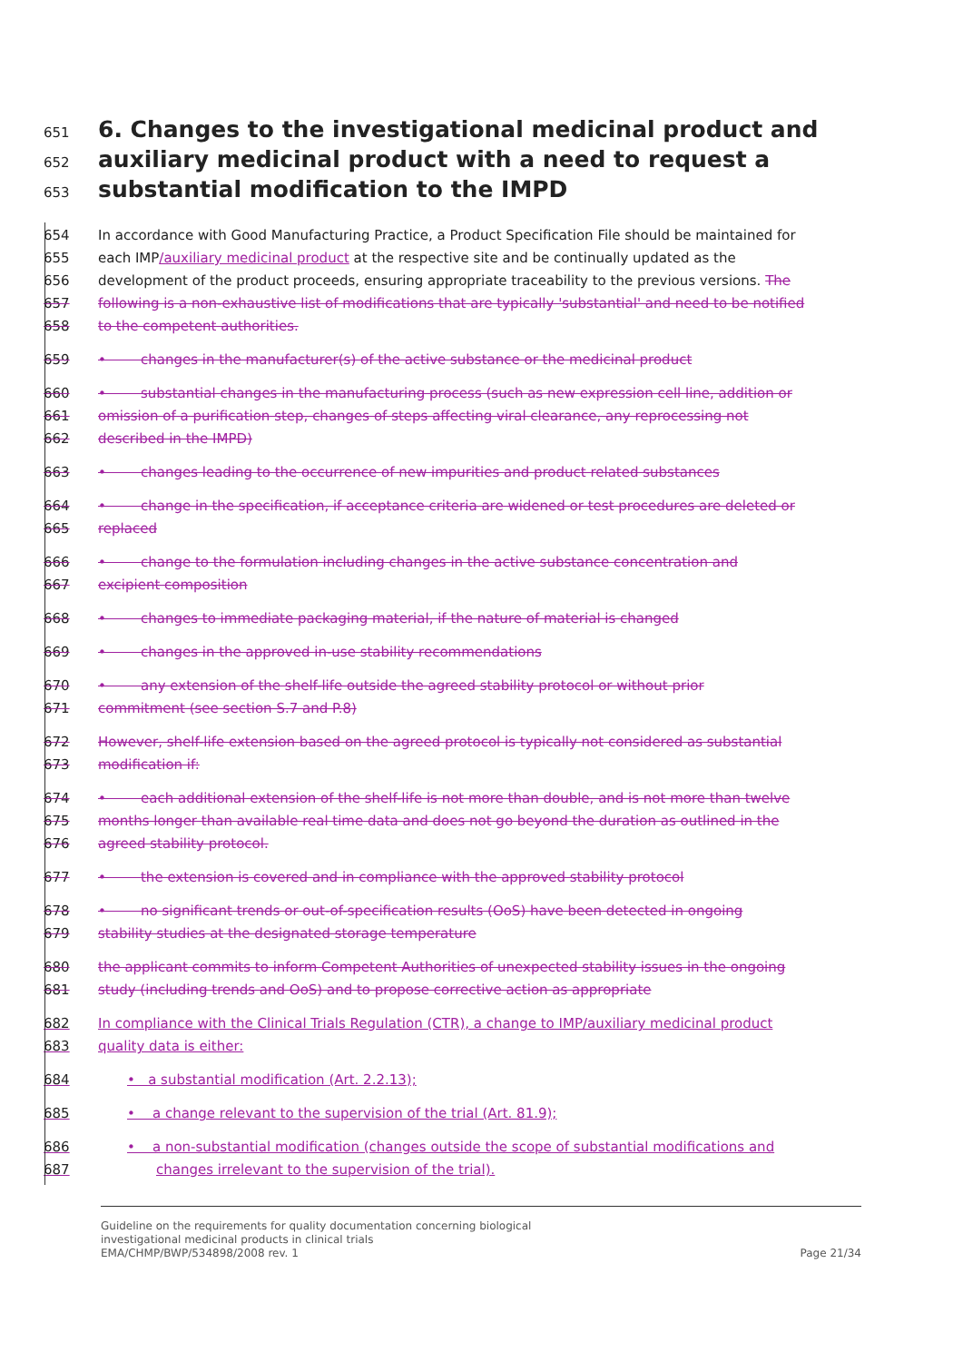651 6. Changes to the investigational medicinal product and
652 auxiliary medicinal product with a need to request a
653 substantial modification to the IMPD
654 In accordance with Good Manufacturing Practice, a Product Specification File should be maintained for
655 each IMP/auxiliary medicinal product at the respective site and be continually updated as the
656 development of the product proceeds, ensuring appropriate traceability to the previous versions. The
657 following is a non-exhaustive list of modifications that are typically 'substantial' and need to be notified
658 to the competent authorities.
659 • changes in the manufacturer(s) of the active substance or the medicinal product
660 • substantial changes in the manufacturing process (such as new expression cell line, addition or
661 omission of a purification step, changes of steps affecting viral clearance, any reprocessing not
662 described in the IMPD)
663 • changes leading to the occurrence of new impurities and product related substances
664 • change in the specification, if acceptance criteria are widened or test procedures are deleted or
665 replaced
666 • change to the formulation including changes in the active substance concentration and
667 excipient composition
668 • changes to immediate packaging material, if the nature of material is changed
669 • changes in the approved in-use stability recommendations
670 • any extension of the shelf-life outside the agreed stability protocol or without prior
671 commitment (see section S.7 and P.8)
672 However, shelf-life extension based on the agreed protocol is typically not considered as substantial
673 modification if:
674 • each additional extension of the shelf-life is not more than double, and is not more than twelve
675 months longer than available real time data and does not go beyond the duration as outlined in the
676 agreed stability protocol.
677 • the extension is covered and in compliance with the approved stability protocol
678 • no significant trends or out-of-specification results (OoS) have been detected in ongoing
679 stability studies at the designated storage temperature
680 the applicant commits to inform Competent Authorities of unexpected stability issues in the ongoing
681 study (including trends and OoS) and to propose corrective action as appropriate
682 In compliance with the Clinical Trials Regulation (CTR), a change to IMP/auxiliary medicinal product
683 quality data is either:
684 • a substantial modification (Art. 2.2.13);
685 • a change relevant to the supervision of the trial (Art. 81.9);
686 • a non-substantial modification (changes outside the scope of substantial modifications and
687 changes irrelevant to the supervision of the trial).
Guideline on the requirements for quality documentation concerning biological
investigational medicinal products in clinical trials
EMA/CHMP/BWP/534898/2008 rev. 1 Page 21/34